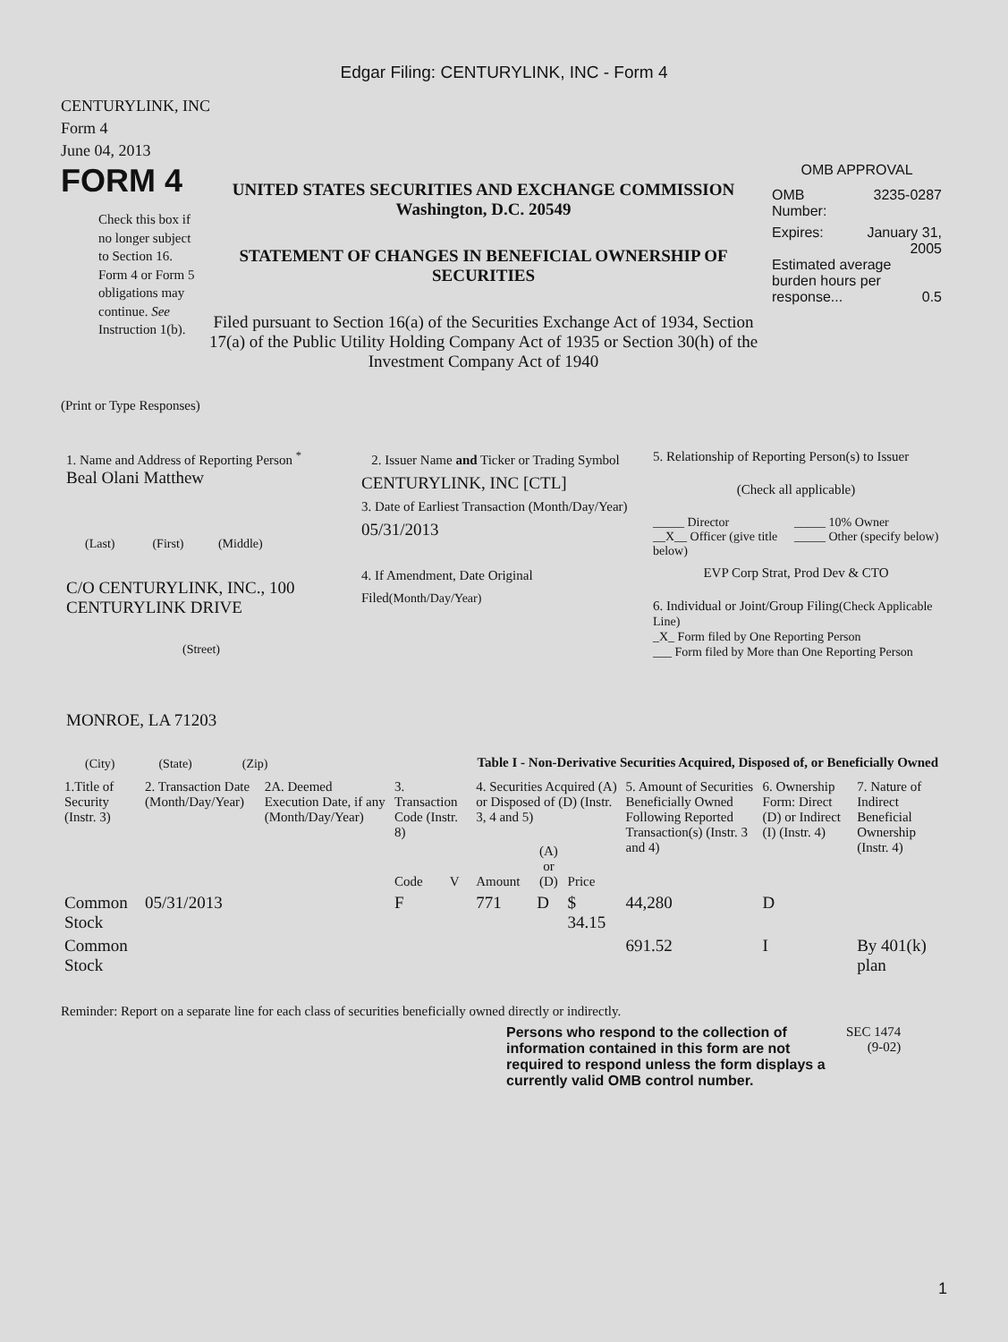Edgar Filing: CENTURYLINK, INC - Form 4
CENTURYLINK, INC
Form 4
June 04, 2013
FORM 4
Check this box if no longer subject to Section 16. Form 4 or Form 5 obligations may continue. See Instruction 1(b).
UNITED STATES SECURITIES AND EXCHANGE COMMISSION
Washington, D.C. 20549
STATEMENT OF CHANGES IN BENEFICIAL OWNERSHIP OF SECURITIES
Filed pursuant to Section 16(a) of the Securities Exchange Act of 1934, Section 17(a) of the Public Utility Holding Company Act of 1935 or Section 30(h) of the Investment Company Act of 1940
OMB APPROVAL
OMB
Number: 3235-0287
Expires: January 31,
2005
Estimated average burden hours per response... 0.5
(Print or Type Responses)
1. Name and Address of Reporting Person <sup>*</sup>
Beal Olani Matthew
(Last) (First) (Middle)
C/O CENTURYLINK, INC., 100 CENTURYLINK DRIVE
(Street)
MONROE, LA 71203
(City) (State) (Zip)
2. Issuer Name and Ticker or Trading Symbol
CENTURYLINK, INC [CTL]
3. Date of Earliest Transaction (Month/Day/Year)
05/31/2013
4. If Amendment, Date Original Filed(Month/Day/Year)
5. Relationship of Reporting Person(s) to Issuer
(Check all applicable)
_____ Director
__X__ Officer (give title below)
_____ 10% Owner
_____ Other (specify below)
EVP Corp Strat, Prod Dev & CTO
6. Individual or Joint/Group Filing(Check Applicable Line)
_X_ Form filed by One Reporting Person
___ Form filed by More than One Reporting Person
Table I - Non-Derivative Securities Acquired, Disposed of, or Beneficially Owned
| 1.Title of Security (Instr. 3) | 2. Transaction Date (Month/Day/Year) | 2A. Deemed Execution Date, if any (Month/Day/Year) | 3. Transaction Code (Instr. 8) | | 4. Securities Acquired (A) or Disposed of (D) (Instr. 3, 4 and 5) | | | 5. Amount of Securities Beneficially Owned Following Reported Transaction(s) (Instr. 3 and 4) | 6. Ownership Form: Direct (D) or Indirect (I) (Instr. 4) | 7. Nature of Indirect Beneficial Ownership (Instr. 4) |
| | | | Code | V | Amount | (A) or (D) | Price | | | |
| Common Stock | 05/31/2013 | | F | | 771 | D | $ 34.15 | 44,280 | D | |
| Common Stock | | | | | | | | 691.52 | I | By 401(k) plan |
Reminder: Report on a separate line for each class of securities beneficially owned directly or indirectly.
Persons who respond to the collection of information contained in this form are not required to respond unless the form displays a currently valid OMB control number.
SEC 1474
(9-02)
1